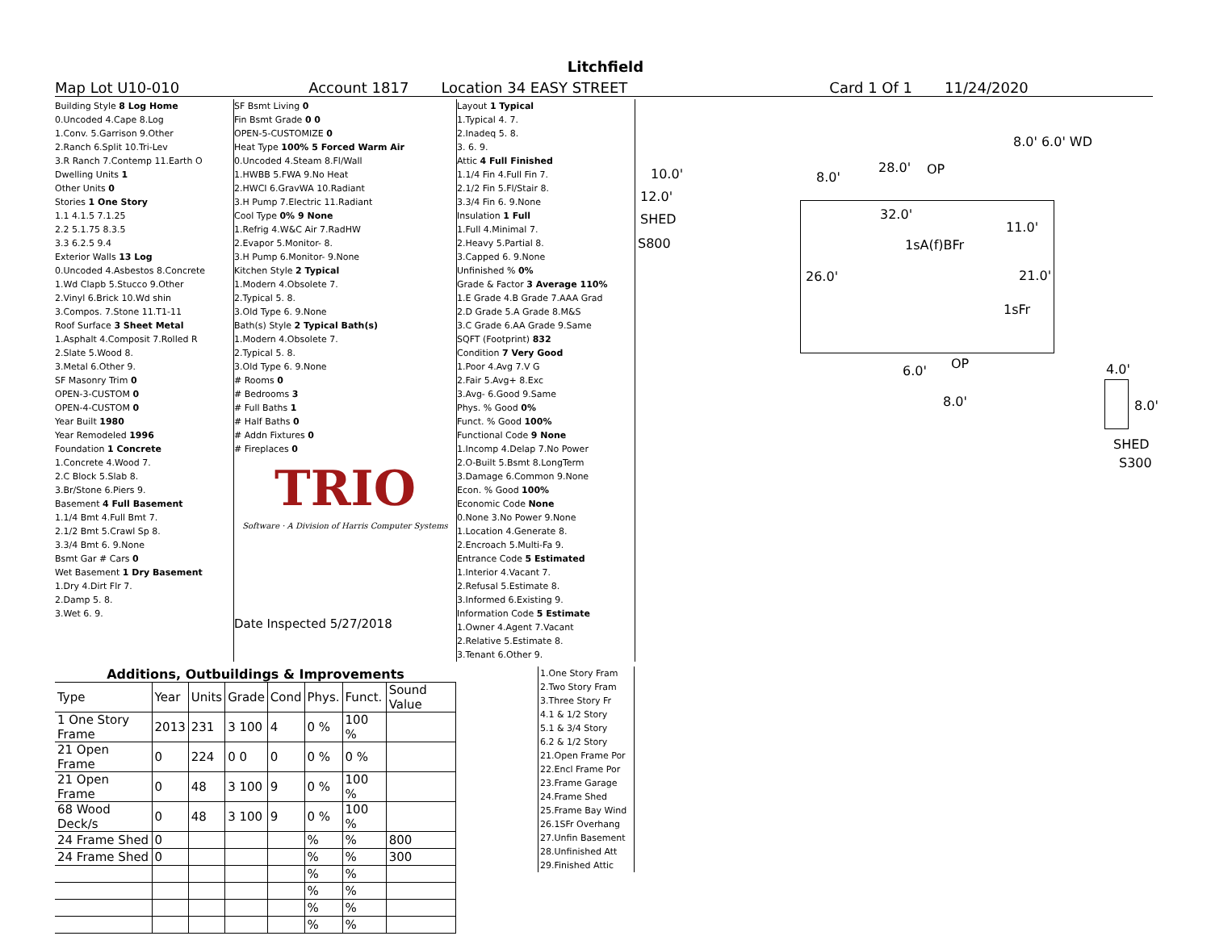Litchfield
Map Lot U10-010 Account 1817 Location 34 EASY STREET Card 1 Of 1 11/24/2020
Building Style 8 Log Home
0.Uncoded 4.Cape 8.Log
1.Conv. 5.Garrison 9.Other
2.Ranch 6.Split 10.Tri-Lev
3.R Ranch 7.Contemp 11.Earth O
Dwelling Units 1
Other Units 0
Stories 1 One Story
1.1 4.1.5 7.1.25
2.2 5.1.75 8.3.5
3.3 6.2.5 9.4
Exterior Walls 13 Log
0.Uncoded 4.Asbestos 8.Concrete
1.Wd Clapb 5.Stucco 9.Other
2.Vinyl 6.Brick 10.Wd shin
3.Compos. 7.Stone 11.T1-11
Roof Surface 3 Sheet Metal
1.Asphalt 4.Composit 7.Rolled R
2.Slate 5.Wood 8.
3.Metal 6.Other 9.
SF Masonry Trim 0
OPEN-3-CUSTOM 0
OPEN-4-CUSTOM 0
Year Built 1980
Year Remodeled 1996
Foundation 1 Concrete
1.Concrete 4.Wood 7.
2.C Block 5.Slab 8.
3.Br/Stone 6.Piers 9.
Basement 4 Full Basement
1.1/4 Bmt 4.Full Bmt 7.
2.1/2 Bmt 5.Crawl Sp 8.
3.3/4 Bmt 6. 9.None
Bsmt Gar # Cars 0
Wet Basement 1 Dry Basement
1.Dry 4.Dirt Flr 7.
2.Damp 5. 8.
3.Wet 6. 9.
SF Bsmt Living 0
Fin Bsmt Grade 0 0
OPEN-5-CUSTOMIZE 0
Heat Type 100% 5 Forced Warm Air
0.Uncoded 4.Steam 8.Fl/Wall
1.HWBB 5.FWA 9.No Heat
2.HWCI 6.GravWA 10.Radiant
3.H Pump 7.Electric 11.Radiant
Cool Type 0% 9 None
1.Refrig 4.W&C Air 7.RadHW
2.Evapor 5.Monitor- 8.
3.H Pump 6.Monitor- 9.None
Kitchen Style 2 Typical
1.Modern 4.Obsolete 7.
2.Typical 5. 8.
3.Old Type 6. 9.None
Bath(s) Style 2 Typical Bath(s)
1.Modern 4.Obsolete 7.
2.Typical 5. 8.
3.Old Type 6. 9.None
# Rooms 0
# Bedrooms 3
# Full Baths 1
# Half Baths 0
# Addn Fixtures 0
# Fireplaces 0
TRIO
Software · A Division of Harris Computer Systems
Date Inspected 5/27/2018
Layout 1 Typical
1.Typical 4. 7.
2.Inadeq 5. 8.
3. 6. 9.
Attic 4 Full Finished
1.1/4 Fin 4.Full Fin 7.
2.1/2 Fin 5.Fl/Stair 8.
3.3/4 Fin 6. 9.None
Insulation 1 Full
1.Full 4.Minimal 7.
2.Heavy 5.Partial 8.
3.Capped 6. 9.None
Unfinished % 0%
Grade & Factor 3 Average 110%
1.E Grade 4.B Grade 7.AAA Grad
2.D Grade 5.A Grade 8.M&S
3.C Grade 6.AA Grade 9.Same
SQFT (Footprint) 832
Condition 7 Very Good
1.Poor 4.Avg 7.V G
2.Fair 5.Avg+ 8.Exc
3.Avg- 6.Good 9.Same
Phys. % Good 0%
Funct. % Good 100%
Functional Code 9 None
1.Incomp 4.Delap 7.No Power
2.O-Built 5.Bsmt 8.LongTerm
3.Damage 6.Common 9.None
Econ. % Good 100%
Economic Code None
0.None 3.No Power 9.None
1.Location 4.Generate 8.
2.Encroach 5.Multi-Fa 9.
Entrance Code 5 Estimated
1.Interior 4.Vacant 7.
2.Refusal 5.Estimate 8.
3.Informed 6.Existing 9.
Information Code 5 Estimate
1.Owner 4.Agent 7.Vacant
2.Relative 5.Estimate 8.
3.Tenant 6.Other 9.
10.0'
12.0'
SHED
S800
8.0'
28.0' OP
8.0' 6.0' WD
32.0'
11.0'
1sA(f)BFr
26.0' 21.0'
1sFr
6.0' OP
8.0'
4.0'
8.0'
SHED
S300
Additions, Outbuildings & Improvements
| Type | Year | Units | Grade | Cond | Phys. | Funct. | Sound Value |
| --- | --- | --- | --- | --- | --- | --- | --- |
| 1 One Story Frame | 2013 | 231 | 3 100 | 4 | 0 % | 100 % | |
| 21 Open Frame | 0 | 224 | 0 0 | 0 | 0 % | 0 % | |
| 21 Open Frame | 0 | 48 | 3 100 | 9 | 0 % | 100 % | |
| 68 Wood Deck/s | 0 | 48 | 3 100 | 9 | 0 % | 100 % | |
| 24 Frame Shed | 0 | | | | % | % | 800 |
| 24 Frame Shed | 0 | | | | % | % | 300 |
| | | | | | % | % | |
| | | | | | % | % | |
| | | | | | % | % | |
| | | | | | % | % | |
1.One Story Fram
2.Two Story Fram
3.Three Story Fr
4.1 & 1/2 Story
5.1 & 3/4 Story
6.2 & 1/2 Story
21.Open Frame Por
22.Encl Frame Por
23.Frame Garage
24.Frame Shed
25.Frame Bay Wind
26.1SFr Overhang
27.Unfin Basement
28.Unfinished Att
29.Finished Attic